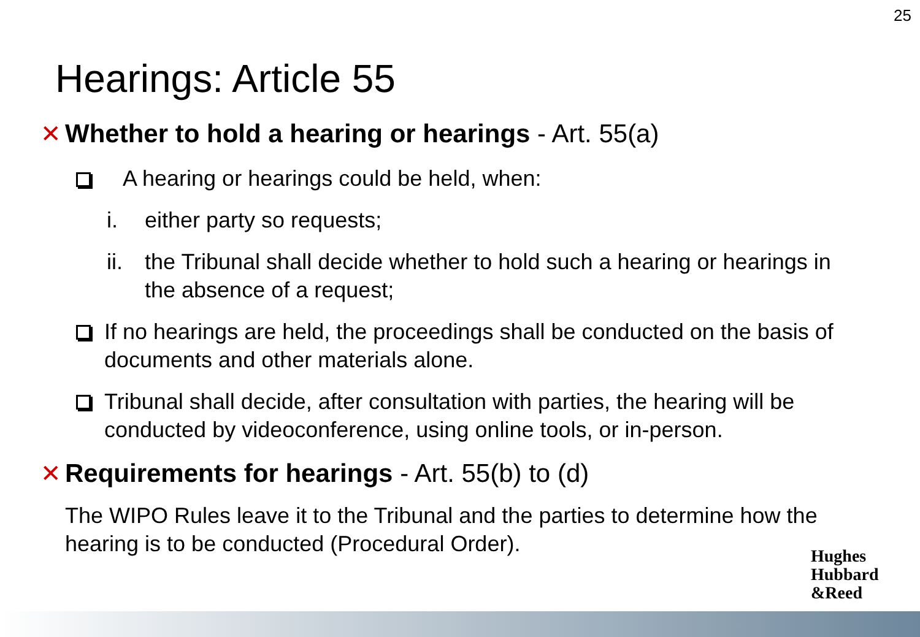25
Hearings: Article 55
✕ Whether to hold a hearing or hearings - Art. 55(a)
A hearing or hearings could be held, when:
i. either party so requests;
ii. the Tribunal shall decide whether to hold such a hearing or hearings in the absence of a request;
If no hearings are held, the proceedings shall be conducted on the basis of documents and other materials alone.
Tribunal shall decide, after consultation with parties, the hearing will be conducted by videoconference, using online tools, or in-person.
✕ Requirements for hearings - Art. 55(b) to (d)
The WIPO Rules leave it to the Tribunal and the parties to determine how the hearing is to be conducted (Procedural Order).
Hughes
Hubbard
&Reed